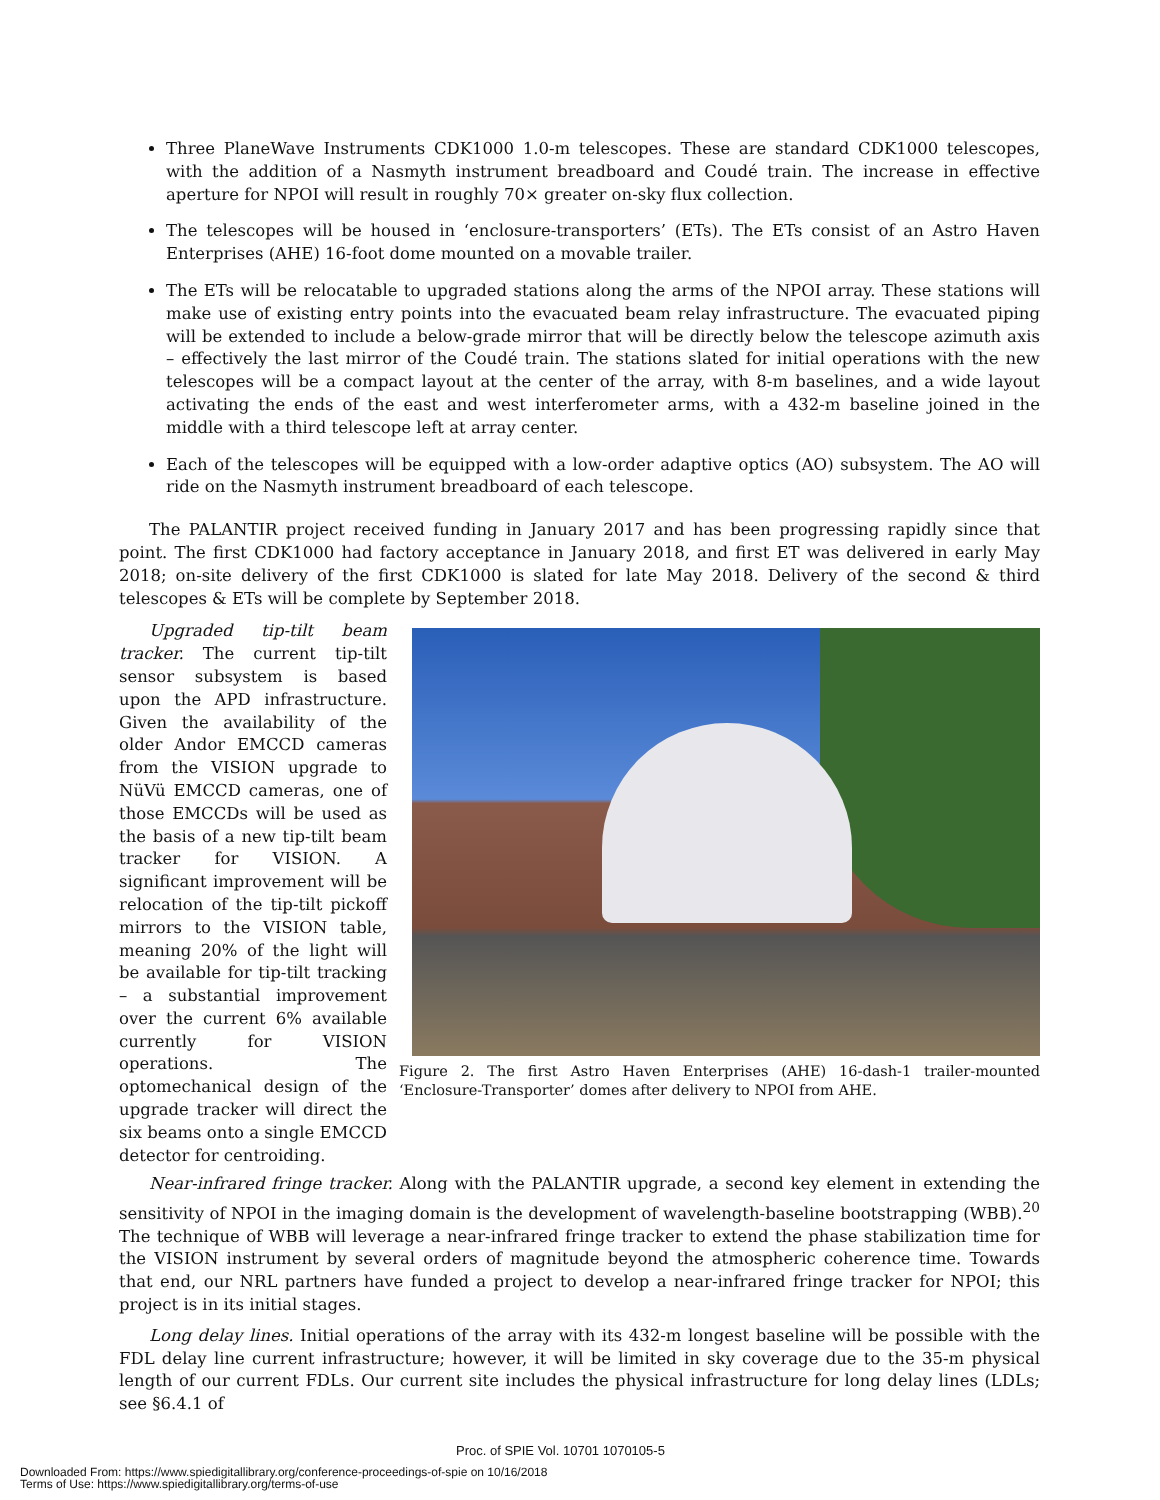Three PlaneWave Instruments CDK1000 1.0-m telescopes. These are standard CDK1000 telescopes, with the addition of a Nasmyth instrument breadboard and Coudé train. The increase in effective aperture for NPOI will result in roughly 70× greater on-sky flux collection.
The telescopes will be housed in ‘enclosure-transporters’ (ETs). The ETs consist of an Astro Haven Enterprises (AHE) 16-foot dome mounted on a movable trailer.
The ETs will be relocatable to upgraded stations along the arms of the NPOI array. These stations will make use of existing entry points into the evacuated beam relay infrastructure. The evacuated piping will be extended to include a below-grade mirror that will be directly below the telescope azimuth axis – effectively the last mirror of the Coudé train. The stations slated for initial operations with the new telescopes will be a compact layout at the center of the array, with 8-m baselines, and a wide layout activating the ends of the east and west interferometer arms, with a 432-m baseline joined in the middle with a third telescope left at array center.
Each of the telescopes will be equipped with a low-order adaptive optics (AO) subsystem. The AO will ride on the Nasmyth instrument breadboard of each telescope.
The PALANTIR project received funding in January 2017 and has been progressing rapidly since that point. The first CDK1000 had factory acceptance in January 2018, and first ET was delivered in early May 2018; on-site delivery of the first CDK1000 is slated for late May 2018. Delivery of the second & third telescopes & ETs will be complete by September 2018.
Upgraded tip-tilt beam tracker. The current tip-tilt sensor subsystem is based upon the APD infrastructure. Given the availability of the older Andor EMCCD cameras from the VISION upgrade to NüVü EMCCD cameras, one of those EMCCDs will be used as the basis of a new tip-tilt beam tracker for VISION. A significant improvement will be relocation of the tip-tilt pickoff mirrors to the VISION table, meaning 20% of the light will be available for tip-tilt tracking – a substantial improvement over the current 6% available currently for VISION operations. The optomechanical design of the upgrade tracker will direct the six beams onto a single EMCCD detector for centroiding.
Figure 2. The first Astro Haven Enterprises (AHE) 16-dash-1 trailer-mounted ‘Enclosure-Transporter’ domes after delivery to NPOI from AHE.
Near-infrared fringe tracker. Along with the PALANTIR upgrade, a second key element in extending the sensitivity of NPOI in the imaging domain is the development of wavelength-baseline bootstrapping (WBB).<sup>20</sup> The technique of WBB will leverage a near-infrared fringe tracker to extend the phase stabilization time for the VISION instrument by several orders of magnitude beyond the atmospheric coherence time. Towards that end, our NRL partners have funded a project to develop a near-infrared fringe tracker for NPOI; this project is in its initial stages.
Long delay lines. Initial operations of the array with its 432-m longest baseline will be possible with the FDL delay line current infrastructure; however, it will be limited in sky coverage due to the 35-m physical length of our current FDLs. Our current site includes the physical infrastructure for long delay lines (LDLs; see §6.4.1 of
Proc. of SPIE Vol. 10701 1070105-5
Downloaded From: https://www.spiedigitallibrary.org/conference-proceedings-of-spie on 10/16/2018
Terms of Use: https://www.spiedigitallibrary.org/terms-of-use